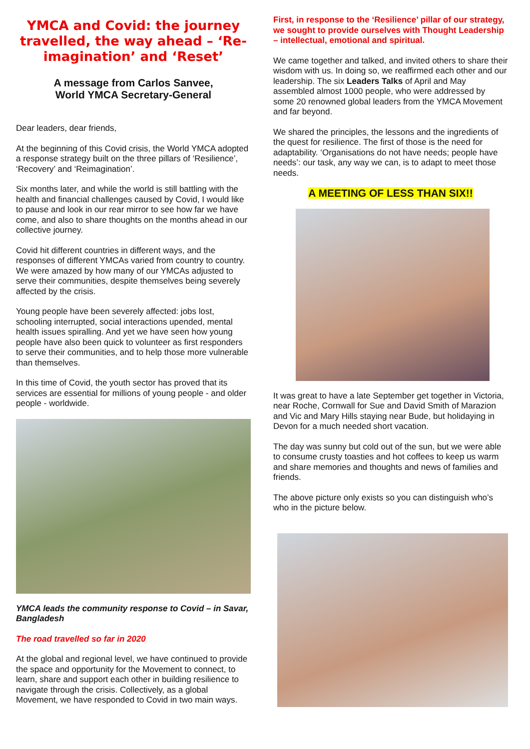YMCA and Covid: the journey travelled, the way ahead – ‘Re-imagination’ and ‘Reset’
A message from Carlos Sanvee,
World YMCA Secretary-General
Dear leaders, dear friends,
At the beginning of this Covid crisis, the World YMCA adopted a response strategy built on the three pillars of ‘Resilience’, ‘Recovery’ and ‘Reimagination’.
Six months later, and while the world is still battling with the health and financial challenges caused by Covid, I would like to pause and look in our rear mirror to see how far we have come, and also to share thoughts on the months ahead in our collective journey.
Covid hit different countries in different ways, and the responses of different YMCAs varied from country to country. We were amazed by how many of our YMCAs adjusted to serve their communities, despite themselves being severely affected by the crisis.
Young people have been severely affected: jobs lost, schooling interrupted, social interactions upended, mental health issues spiralling. And yet we have seen how young people have also been quick to volunteer as first responders to serve their communities, and to help those more vulnerable than themselves.
In this time of Covid, the youth sector has proved that its services are essential for millions of young people - and older people - worldwide.
YMCA leads the community response to Covid – in Savar, Bangladesh
The road travelled so far in 2020
At the global and regional level, we have continued to provide the space and opportunity for the Movement to connect, to learn, share and support each other in building resilience to navigate through the crisis. Collectively, as a global Movement, we have responded to Covid in two main ways.
First, in response to the ‘Resilience’ pillar of our strategy, we sought to provide ourselves with Thought Leadership – intellectual, emotional and spiritual.
We came together and talked, and invited others to share their wisdom with us. In doing so, we reaffirmed each other and our leadership. The six Leaders Talks of April and May assembled almost 1000 people, who were addressed by some 20 renowned global leaders from the YMCA Movement and far beyond.
We shared the principles, the lessons and the ingredients of the quest for resilience. The first of those is the need for adaptability. ‘Organisations do not have needs; people have needs’: our task, any way we can, is to adapt to meet those needs.
A MEETING OF LESS THAN SIX!!
It was great to have a late September get together in Victoria, near Roche, Cornwall for Sue and David Smith of Marazion and Vic and Mary Hills staying near Bude, but holidaying in Devon for a much needed short vacation.
The day was sunny but cold out of the sun, but we were able to consume crusty toasties and hot coffees to keep us warm and share memories and thoughts and news of families and friends.
The above picture only exists so you can distinguish who’s who in the picture below.